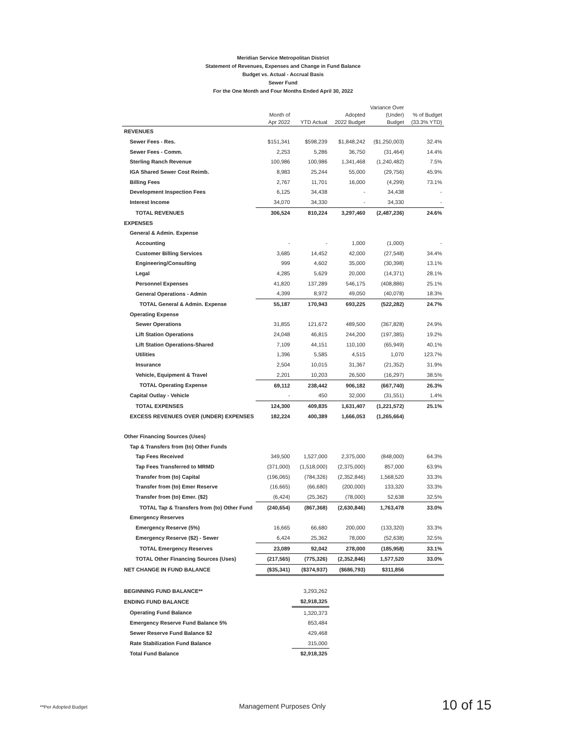Meridian Service Metropolitan District
Statement of Revenues, Expenses and Change in Fund Balance
Budget vs. Actual - Accrual Basis
Sewer Fund
For the One Month and Four Months Ended April 30, 2022
| | Month of Apr 2022 | YTD Actual | Adopted 2022 Budget | Variance Over (Under) Budget | % of Budget (33.3% YTD) |
| --- | --- | --- | --- | --- | --- |
| REVENUES | | | | | |
| Sewer Fees - Res. | $151,341 | $598,239 | $1,848,242 | ($1,250,003) | 32.4% |
| Sewer Fees - Comm. | 2,253 | 5,286 | 36,750 | (31,464) | 14.4% |
| Sterling Ranch Revenue | 100,986 | 100,986 | 1,341,468 | (1,240,482) | 7.5% |
| IGA Shared Sewer Cost Reimb. | 8,983 | 25,244 | 55,000 | (29,756) | 45.9% |
| Billing Fees | 2,767 | 11,701 | 16,000 | (4,299) | 73.1% |
| Development Inspection Fees | 6,125 | 34,438 | - | 34,438 | - |
| Interest Income | 34,070 | 34,330 | - | 34,330 | - |
| TOTAL REVENUES | 306,524 | 810,224 | 3,297,460 | (2,487,236) | 24.6% |
| EXPENSES | | | | | |
| General & Admin. Expense | | | | | |
| Accounting | - | - | 1,000 | (1,000) | - |
| Customer Billing Services | 3,685 | 14,452 | 42,000 | (27,548) | 34.4% |
| Engineering/Consulting | 999 | 4,602 | 35,000 | (30,398) | 13.1% |
| Legal | 4,285 | 5,629 | 20,000 | (14,371) | 28.1% |
| Personnel Expenses | 41,820 | 137,289 | 546,175 | (408,886) | 25.1% |
| General Operations - Admin | 4,399 | 8,972 | 49,050 | (40,078) | 18.3% |
| TOTAL General & Admin. Expense | 55,187 | 170,943 | 693,225 | (522,282) | 24.7% |
| Operating Expense | | | | | |
| Sewer Operations | 31,855 | 121,672 | 489,500 | (367,828) | 24.9% |
| Lift Station Operations | 24,048 | 46,815 | 244,200 | (197,385) | 19.2% |
| Lift Station Operations-Shared | 7,109 | 44,151 | 110,100 | (65,949) | 40.1% |
| Utilities | 1,396 | 5,585 | 4,515 | 1,070 | 123.7% |
| Insurance | 2,504 | 10,015 | 31,367 | (21,352) | 31.9% |
| Vehicle, Equipment & Travel | 2,201 | 10,203 | 26,500 | (16,297) | 38.5% |
| TOTAL Operating Expense | 69,112 | 238,442 | 906,182 | (667,740) | 26.3% |
| Capital Outlay - Vehicle | - | 450 | 32,000 | (31,551) | 1.4% |
| TOTAL EXPENSES | 124,300 | 409,835 | 1,631,407 | (1,221,572) | 25.1% |
| EXCESS REVENUES OVER (UNDER) EXPENSES | 182,224 | 400,389 | 1,666,053 | (1,265,664) | |
| Other Financing Sources (Uses) | | | | | |
| Tap & Transfers from (to) Other Funds | | | | | |
| Tap Fees Received | 349,500 | 1,527,000 | 2,375,000 | (848,000) | 64.3% |
| Tap Fees Transferred to MRMD | (371,000) | (1,518,000) | (2,375,000) | 857,000 | 63.9% |
| Transfer from (to) Capital | (196,065) | (784,326) | (2,352,846) | 1,568,520 | 33.3% |
| Transfer from (to) Emer Reserve | (16,665) | (66,680) | (200,000) | 133,320 | 33.3% |
| Transfer from (to) Emer. ($2) | (6,424) | (25,362) | (78,000) | 52,638 | 32.5% |
| TOTAL Tap & Transfers from (to) Other Fund | (240,654) | (867,368) | (2,630,846) | 1,763,478 | 33.0% |
| Emergency Reserves | | | | | |
| Emergency Reserve (5%) | 16,665 | 66,680 | 200,000 | (133,320) | 33.3% |
| Emergency Reserve ($2) - Sewer | 6,424 | 25,362 | 78,000 | (52,638) | 32.5% |
| TOTAL Emergency Reserves | 23,089 | 92,042 | 278,000 | (185,958) | 33.1% |
| TOTAL Other Financing Sources (Uses) | (217,565) | (775,326) | (2,352,846) | 1,577,520 | 33.0% |
| NET CHANGE IN FUND BALANCE | ($35,341) | ($374,937) | ($686,793) | $311,856 | |
| BEGINNING FUND BALANCE** | | 3,293,262 | | | |
| ENDING FUND BALANCE | | $2,918,325 | | | |
| Operating Fund Balance | | 1,320,373 | | | |
| Emergency Reserve Fund Balance 5% | | 853,484 | | | |
| Sewer Reserve Fund Balance $2 | | 429,468 | | | |
| Rate Stabilization Fund Balance | | 315,000 | | | |
| Total Fund Balance | | $2,918,325 | | | |
**Per Adopted Budget Management Purposes Only 10 of 15